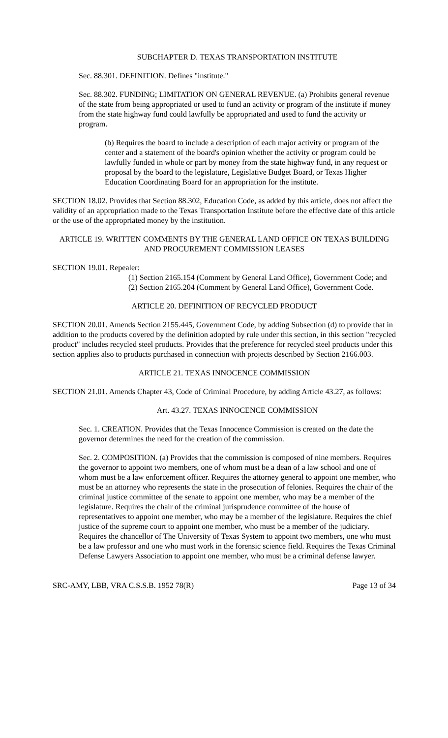SUBCHAPTER D. TEXAS TRANSPORTATION INSTITUTE
Sec. 88.301. DEFINITION. Defines "institute."
Sec. 88.302. FUNDING; LIMITATION ON GENERAL REVENUE. (a) Prohibits general revenue of the state from being appropriated or used to fund an activity or program of the institute if money from the state highway fund could lawfully be appropriated and used to fund the activity or program.
(b) Requires the board to include a description of each major activity or program of the center and a statement of the board's opinion whether the activity or program could be lawfully funded in whole or part by money from the state highway fund, in any request or proposal by the board to the legislature, Legislative Budget Board, or Texas Higher Education Coordinating Board for an appropriation for the institute.
SECTION 18.02. Provides that Section 88.302, Education Code, as added by this article, does not affect the validity of an appropriation made to the Texas Transportation Institute before the effective date of this article or the use of the appropriated money by the institution.
ARTICLE 19. WRITTEN COMMENTS BY THE GENERAL LAND OFFICE ON TEXAS BUILDING AND PROCUREMENT COMMISSION LEASES
SECTION 19.01. Repealer:
(1) Section 2165.154 (Comment by General Land Office), Government Code; and
(2) Section 2165.204 (Comment by General Land Office), Government Code.
ARTICLE 20. DEFINITION OF RECYCLED PRODUCT
SECTION 20.01. Amends Section 2155.445, Government Code, by adding Subsection (d) to provide that in addition to the products covered by the definition adopted by rule under this section, in this section "recycled product" includes recycled steel products. Provides that the preference for recycled steel products under this section applies also to products purchased in connection with projects described by Section 2166.003.
ARTICLE 21. TEXAS INNOCENCE COMMISSION
SECTION 21.01. Amends Chapter 43, Code of Criminal Procedure, by adding Article 43.27, as follows:
Art. 43.27. TEXAS INNOCENCE COMMISSION
Sec. 1. CREATION. Provides that the Texas Innocence Commission is created on the date the governor determines the need for the creation of the commission.
Sec. 2. COMPOSITION. (a) Provides that the commission is composed of nine members. Requires the governor to appoint two members, one of whom must be a dean of a law school and one of whom must be a law enforcement officer. Requires the attorney general to appoint one member, who must be an attorney who represents the state in the prosecution of felonies. Requires the chair of the criminal justice committee of the senate to appoint one member, who may be a member of the legislature. Requires the chair of the criminal jurisprudence committee of the house of representatives to appoint one member, who may be a member of the legislature. Requires the chief justice of the supreme court to appoint one member, who must be a member of the judiciary. Requires the chancellor of The University of Texas System to appoint two members, one who must be a law professor and one who must work in the forensic science field. Requires the Texas Criminal Defense Lawyers Association to appoint one member, who must be a criminal defense lawyer.
SRC-AMY, LBB, VRA C.S.S.B. 1952 78(R) Page 13 of 34